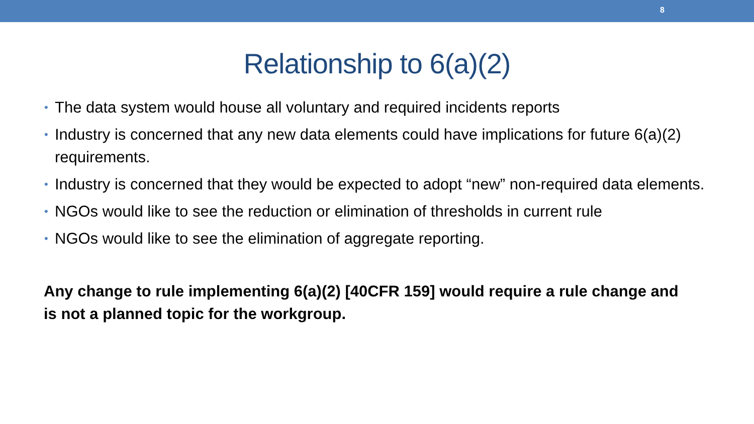8
Relationship to 6(a)(2)
• The data system would house all voluntary and required incidents reports
• Industry is concerned that any new data elements could have implications for future 6(a)(2) requirements.
• Industry is concerned that they would be expected to adopt “new” non-required data elements.
• NGOs would like to see the reduction or elimination of thresholds in current rule
• NGOs would like to see the elimination of aggregate reporting.
Any change to rule implementing 6(a)(2) [40CFR 159] would require a rule change and is not a planned topic for the workgroup.